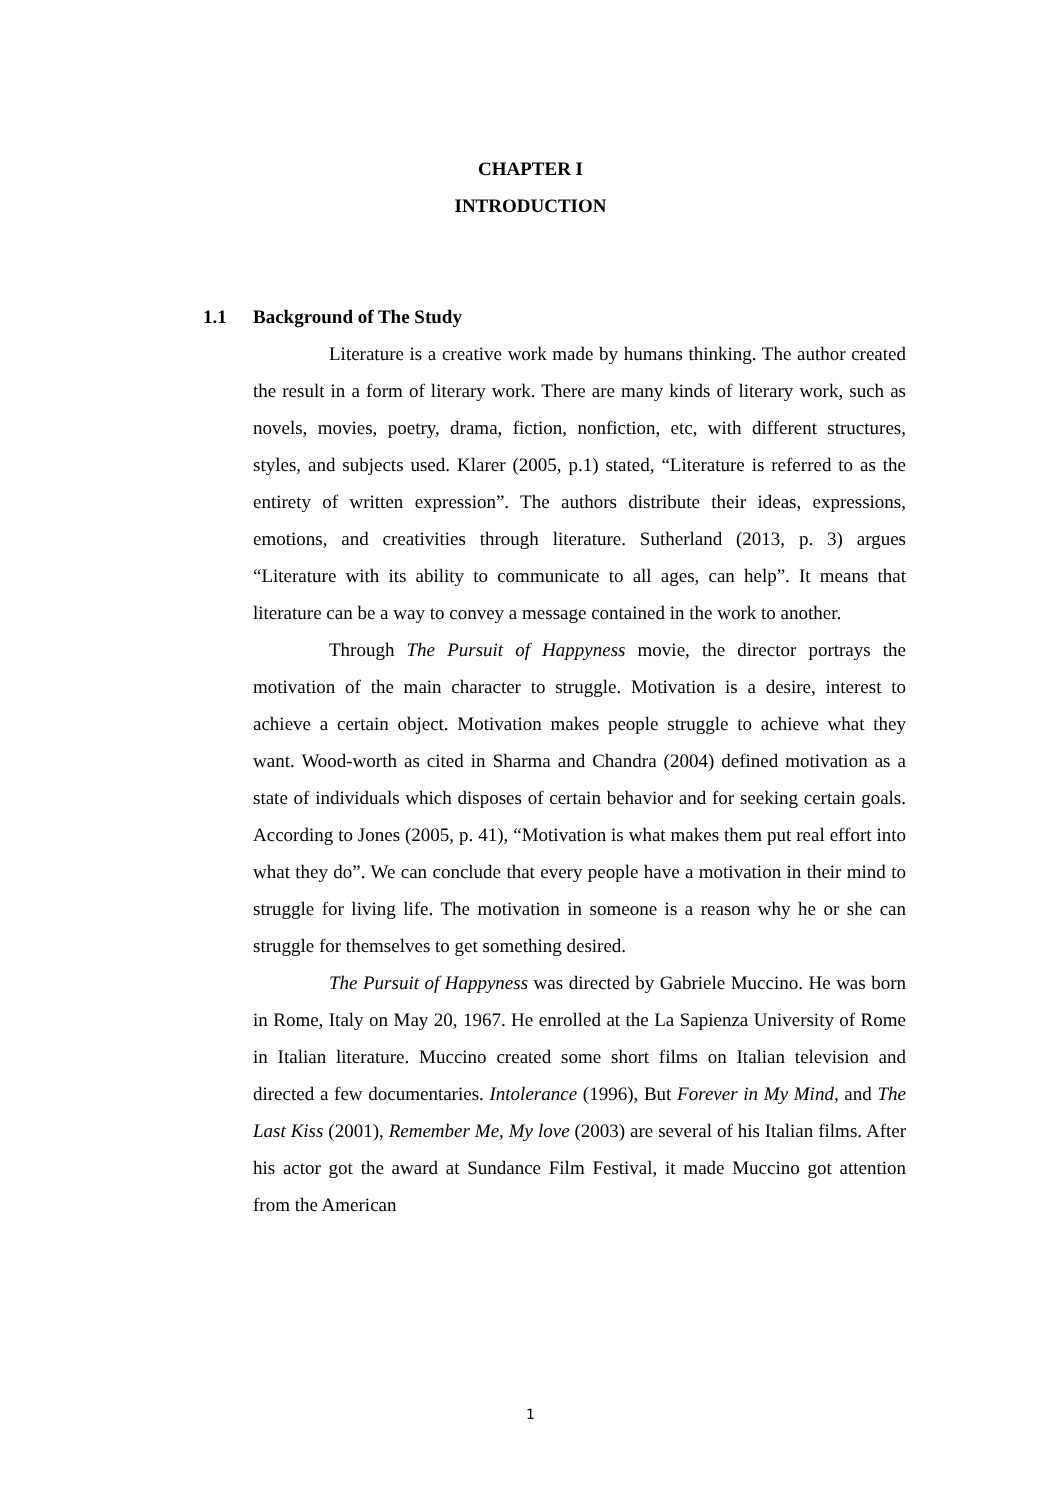CHAPTER I
INTRODUCTION
1.1 Background of The Study
Literature is a creative work made by humans thinking. The author created the result in a form of literary work. There are many kinds of literary work, such as novels, movies, poetry, drama, fiction, nonfiction, etc, with different structures, styles, and subjects used. Klarer (2005, p.1) stated, “Literature is referred to as the entirety of written expression”. The authors distribute their ideas, expressions, emotions, and creativities through literature. Sutherland (2013, p. 3) argues “Literature with its ability to communicate to all ages, can help”. It means that literature can be a way to convey a message contained in the work to another.
Through The Pursuit of Happyness movie, the director portrays the motivation of the main character to struggle. Motivation is a desire, interest to achieve a certain object. Motivation makes people struggle to achieve what they want. Wood-worth as cited in Sharma and Chandra (2004) defined motivation as a state of individuals which disposes of certain behavior and for seeking certain goals. According to Jones (2005, p. 41), “Motivation is what makes them put real effort into what they do”. We can conclude that every people have a motivation in their mind to struggle for living life. The motivation in someone is a reason why he or she can struggle for themselves to get something desired.
The Pursuit of Happyness was directed by Gabriele Muccino. He was born in Rome, Italy on May 20, 1967. He enrolled at the La Sapienza University of Rome in Italian literature. Muccino created some short films on Italian television and directed a few documentaries. Intolerance (1996), But Forever in My Mind, and The Last Kiss (2001), Remember Me, My love (2003) are several of his Italian films. After his actor got the award at Sundance Film Festival, it made Muccino got attention from the American
1